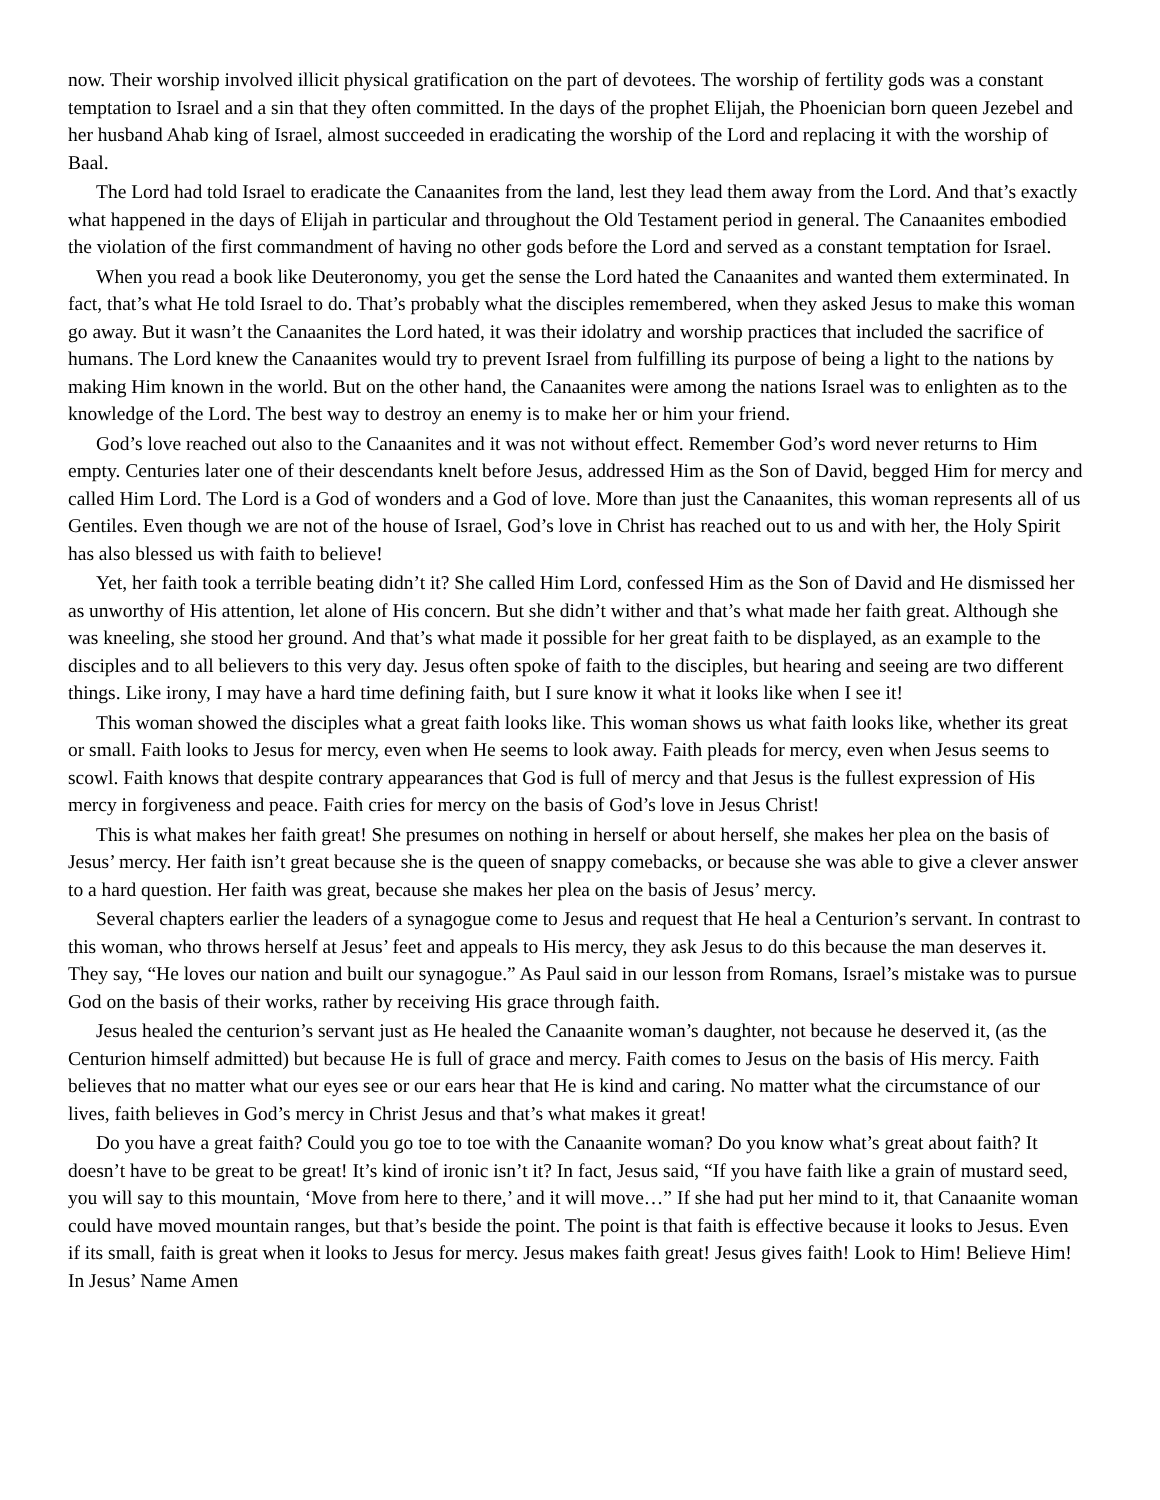now. Their worship involved illicit physical gratification on the part of devotees. The worship of fertility gods was a constant temptation to Israel and a sin that they often committed. In the days of the prophet Elijah, the Phoenician born queen Jezebel and her husband Ahab king of Israel, almost succeeded in eradicating the worship of the Lord and replacing it with the worship of Baal.
The Lord had told Israel to eradicate the Canaanites from the land, lest they lead them away from the Lord. And that’s exactly what happened in the days of Elijah in particular and throughout the Old Testament period in general. The Canaanites embodied the violation of the first commandment of having no other gods before the Lord and served as a constant temptation for Israel.
When you read a book like Deuteronomy, you get the sense the Lord hated the Canaanites and wanted them exterminated. In fact, that’s what He told Israel to do. That’s probably what the disciples remembered, when they asked Jesus to make this woman go away. But it wasn’t the Canaanites the Lord hated, it was their idolatry and worship practices that included the sacrifice of humans. The Lord knew the Canaanites would try to prevent Israel from fulfilling its purpose of being a light to the nations by making Him known in the world. But on the other hand, the Canaanites were among the nations Israel was to enlighten as to the knowledge of the Lord. The best way to destroy an enemy is to make her or him your friend.
God’s love reached out also to the Canaanites and it was not without effect. Remember God’s word never returns to Him empty. Centuries later one of their descendants knelt before Jesus, addressed Him as the Son of David, begged Him for mercy and called Him Lord. The Lord is a God of wonders and a God of love. More than just the Canaanites, this woman represents all of us Gentiles. Even though we are not of the house of Israel, God’s love in Christ has reached out to us and with her, the Holy Spirit has also blessed us with faith to believe!
Yet, her faith took a terrible beating didn’t it? She called Him Lord, confessed Him as the Son of David and He dismissed her as unworthy of His attention, let alone of His concern. But she didn’t wither and that’s what made her faith great. Although she was kneeling, she stood her ground. And that’s what made it possible for her great faith to be displayed, as an example to the disciples and to all believers to this very day. Jesus often spoke of faith to the disciples, but hearing and seeing are two different things. Like irony, I may have a hard time defining faith, but I sure know it what it looks like when I see it!
This woman showed the disciples what a great faith looks like. This woman shows us what faith looks like, whether its great or small. Faith looks to Jesus for mercy, even when He seems to look away. Faith pleads for mercy, even when Jesus seems to scowl. Faith knows that despite contrary appearances that God is full of mercy and that Jesus is the fullest expression of His mercy in forgiveness and peace. Faith cries for mercy on the basis of God’s love in Jesus Christ!
This is what makes her faith great! She presumes on nothing in herself or about herself, she makes her plea on the basis of Jesus’ mercy. Her faith isn’t great because she is the queen of snappy comebacks, or because she was able to give a clever answer to a hard question. Her faith was great, because she makes her plea on the basis of Jesus’ mercy.
Several chapters earlier the leaders of a synagogue come to Jesus and request that He heal a Centurion’s servant. In contrast to this woman, who throws herself at Jesus’ feet and appeals to His mercy, they ask Jesus to do this because the man deserves it. They say, “He loves our nation and built our synagogue.” As Paul said in our lesson from Romans, Israel’s mistake was to pursue God on the basis of their works, rather by receiving His grace through faith.
Jesus healed the centurion’s servant just as He healed the Canaanite woman’s daughter, not because he deserved it, (as the Centurion himself admitted) but because He is full of grace and mercy. Faith comes to Jesus on the basis of His mercy. Faith believes that no matter what our eyes see or our ears hear that He is kind and caring. No matter what the circumstance of our lives, faith believes in God’s mercy in Christ Jesus and that’s what makes it great!
Do you have a great faith? Could you go toe to toe with the Canaanite woman? Do you know what’s great about faith? It doesn’t have to be great to be great! It’s kind of ironic isn’t it? In fact, Jesus said, “If you have faith like a grain of mustard seed, you will say to this mountain, ‘Move from here to there,’ and it will move…” If she had put her mind to it, that Canaanite woman could have moved mountain ranges, but that’s beside the point. The point is that faith is effective because it looks to Jesus. Even if its small, faith is great when it looks to Jesus for mercy. Jesus makes faith great! Jesus gives faith! Look to Him! Believe Him! In Jesus’ Name Amen